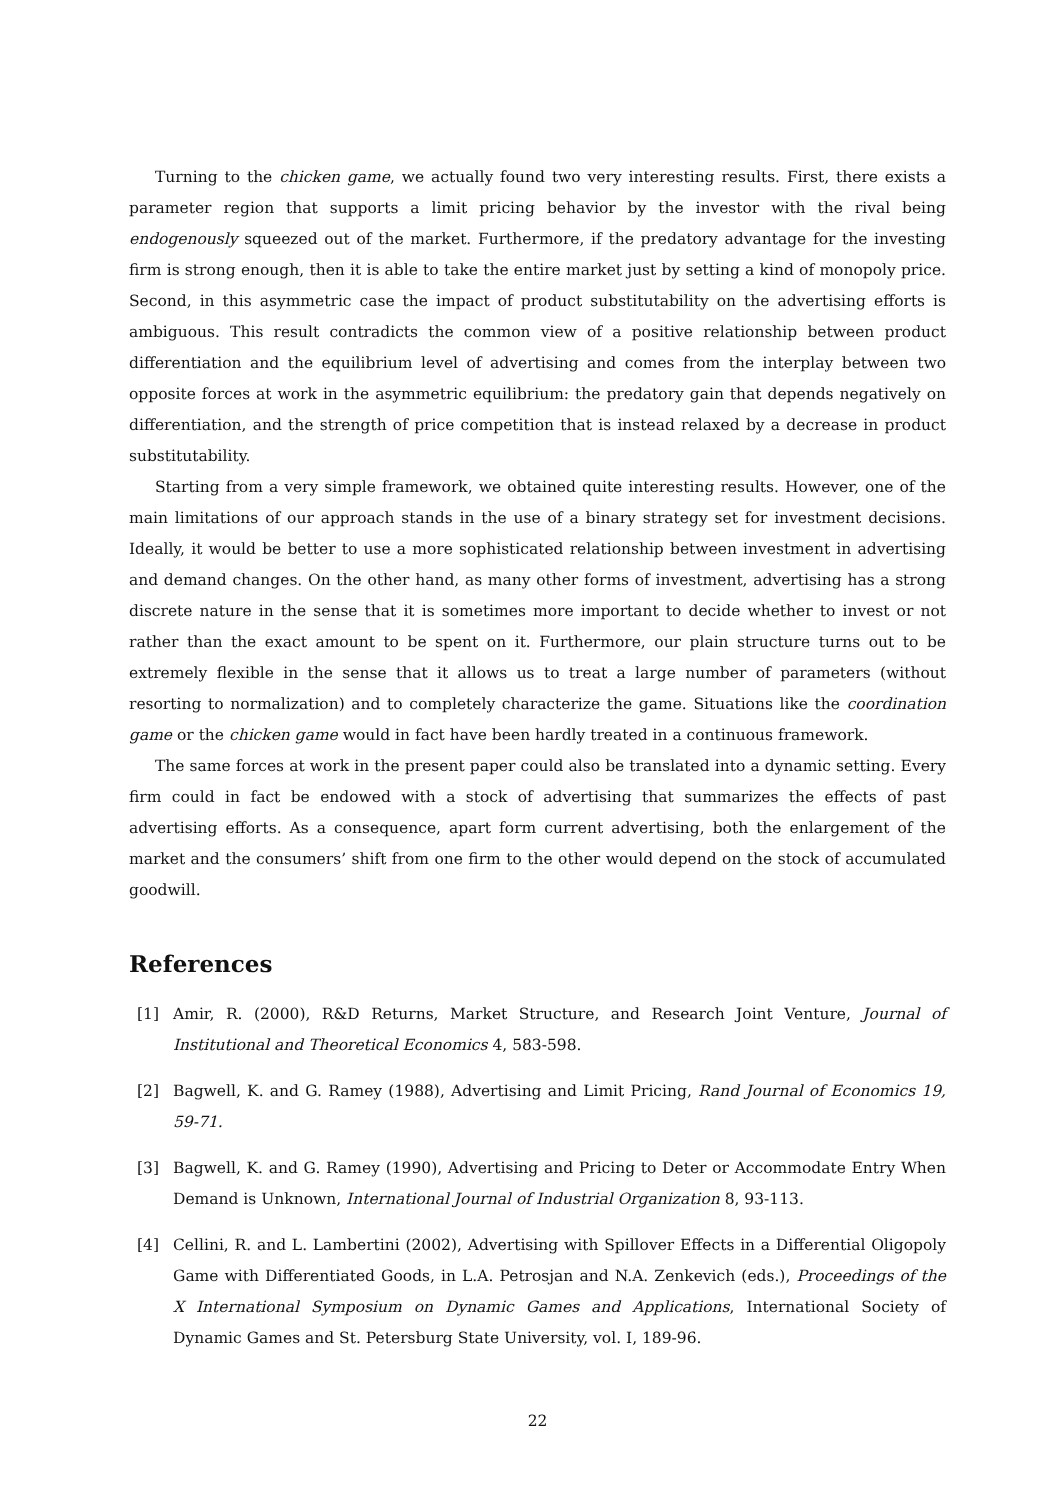Turning to the chicken game, we actually found two very interesting results. First, there exists a parameter region that supports a limit pricing behavior by the investor with the rival being endogenously squeezed out of the market. Furthermore, if the predatory advantage for the investing firm is strong enough, then it is able to take the entire market just by setting a kind of monopoly price. Second, in this asymmetric case the impact of product substitutability on the advertising efforts is ambiguous. This result contradicts the common view of a positive relationship between product differentiation and the equilibrium level of advertising and comes from the interplay between two opposite forces at work in the asymmetric equilibrium: the predatory gain that depends negatively on differentiation, and the strength of price competition that is instead relaxed by a decrease in product substitutability.
Starting from a very simple framework, we obtained quite interesting results. However, one of the main limitations of our approach stands in the use of a binary strategy set for investment decisions. Ideally, it would be better to use a more sophisticated relationship between investment in advertising and demand changes. On the other hand, as many other forms of investment, advertising has a strong discrete nature in the sense that it is sometimes more important to decide whether to invest or not rather than the exact amount to be spent on it. Furthermore, our plain structure turns out to be extremely flexible in the sense that it allows us to treat a large number of parameters (without resorting to normalization) and to completely characterize the game. Situations like the coordination game or the chicken game would in fact have been hardly treated in a continuous framework.
The same forces at work in the present paper could also be translated into a dynamic setting. Every firm could in fact be endowed with a stock of advertising that summarizes the effects of past advertising efforts. As a consequence, apart form current advertising, both the enlargement of the market and the consumers’ shift from one firm to the other would depend on the stock of accumulated goodwill.
References
[1] Amir, R. (2000), R&D Returns, Market Structure, and Research Joint Venture, Journal of Institutional and Theoretical Economics 4, 583-598.
[2] Bagwell, K. and G. Ramey (1988), Advertising and Limit Pricing, Rand Journal of Economics 19, 59-71.
[3] Bagwell, K. and G. Ramey (1990), Advertising and Pricing to Deter or Accommodate Entry When Demand is Unknown, International Journal of Industrial Organization 8, 93-113.
[4] Cellini, R. and L. Lambertini (2002), Advertising with Spillover Effects in a Differential Oligopoly Game with Differentiated Goods, in L.A. Petrosjan and N.A. Zenkevich (eds.), Proceedings of the X International Symposium on Dynamic Games and Applications, International Society of Dynamic Games and St. Petersburg State University, vol. I, 189-96.
22